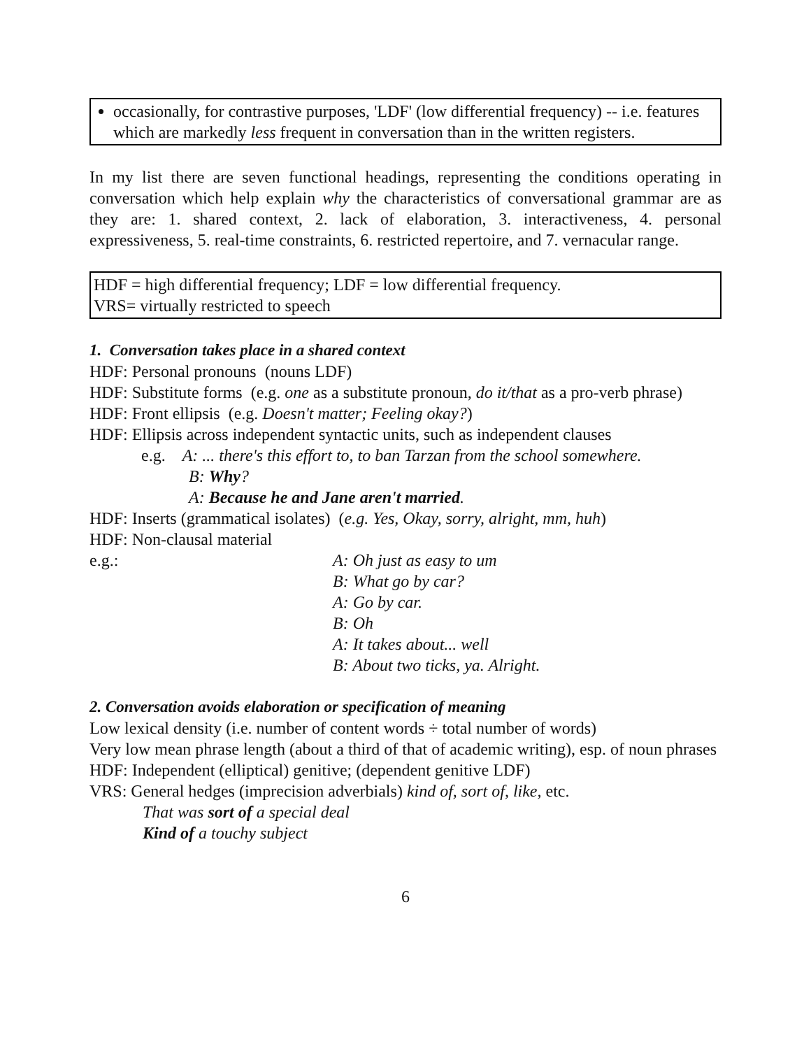occasionally, for contrastive purposes, 'LDF' (low differential frequency) -- i.e. features which are markedly less frequent in conversation than in the written registers.
In my list there are seven functional headings, representing the conditions operating in conversation which help explain why the characteristics of conversational grammar are as they are: 1. shared context, 2. lack of elaboration, 3. interactiveness, 4. personal expressiveness, 5. real-time constraints, 6. restricted repertoire, and 7. vernacular range.
HDF = high differential frequency; LDF = low differential frequency.
VRS= virtually restricted to speech
1. Conversation takes place in a shared context
HDF: Personal pronouns (nouns LDF)
HDF: Substitute forms (e.g. one as a substitute pronoun, do it/that as a pro-verb phrase)
HDF: Front ellipsis (e.g. Doesn't matter; Feeling okay?)
HDF: Ellipsis across independent syntactic units, such as independent clauses
e.g. A: ... there's this effort to, to ban Tarzan from the school somewhere.
B: Why?
A: Because he and Jane aren't married.
HDF: Inserts (grammatical isolates) (e.g. Yes, Okay, sorry, alright, mm, huh)
HDF: Non-clausal material
e.g.: A: Oh just as easy to um
B: What go by car?
A: Go by car.
B: Oh
A: It takes about... well
B: About two ticks, ya. Alright.
2. Conversation avoids elaboration or specification of meaning
Low lexical density (i.e. number of content words ÷ total number of words)
Very low mean phrase length (about a third of that of academic writing), esp. of noun phrases
HDF: Independent (elliptical) genitive; (dependent genitive LDF)
VRS: General hedges (imprecision adverbials) kind of, sort of, like, etc.
That was sort of a special deal
Kind of a touchy subject
6